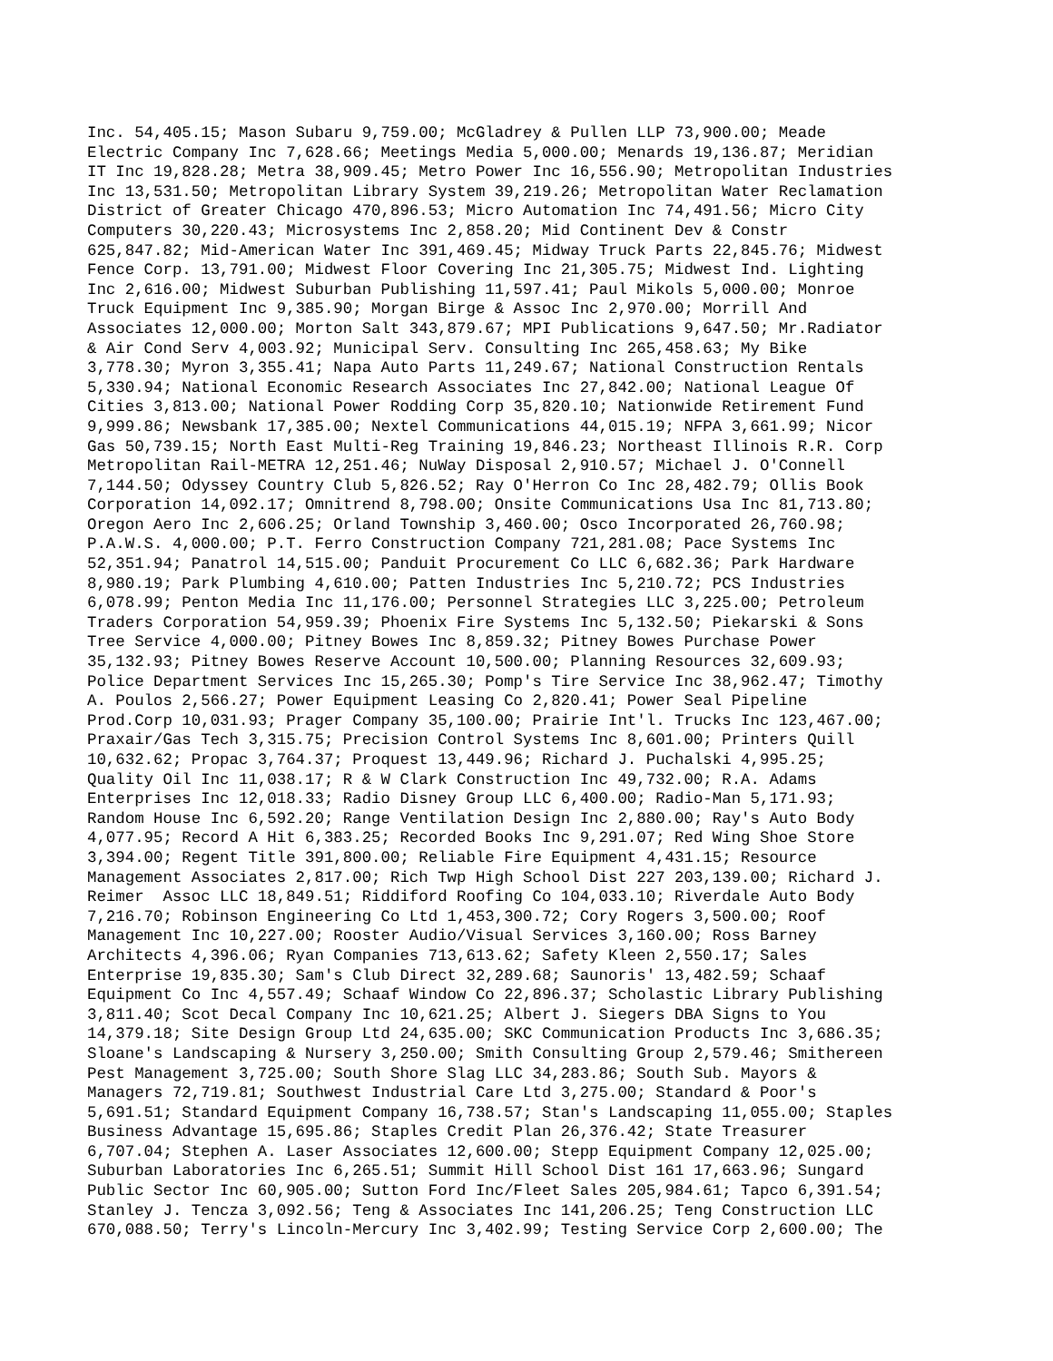Inc. 54,405.15; Mason Subaru 9,759.00; McGladrey & Pullen LLP 73,900.00; Meade Electric Company Inc 7,628.66; Meetings Media 5,000.00; Menards 19,136.87; Meridian IT Inc 19,828.28; Metra 38,909.45; Metro Power Inc 16,556.90; Metropolitan Industries Inc 13,531.50; Metropolitan Library System 39,219.26; Metropolitan Water Reclamation District of Greater Chicago 470,896.53; Micro Automation Inc 74,491.56; Micro City Computers 30,220.43; Microsystems Inc 2,858.20; Mid Continent Dev & Constr 625,847.82; Mid-American Water Inc 391,469.45; Midway Truck Parts 22,845.76; Midwest Fence Corp. 13,791.00; Midwest Floor Covering Inc 21,305.75; Midwest Ind. Lighting Inc 2,616.00; Midwest Suburban Publishing 11,597.41; Paul Mikols 5,000.00; Monroe Truck Equipment Inc 9,385.90; Morgan Birge & Assoc Inc 2,970.00; Morrill And Associates 12,000.00; Morton Salt 343,879.67; MPI Publications 9,647.50; Mr.Radiator & Air Cond Serv 4,003.92; Municipal Serv. Consulting Inc 265,458.63; My Bike 3,778.30; Myron 3,355.41; Napa Auto Parts 11,249.67; National Construction Rentals 5,330.94; National Economic Research Associates Inc 27,842.00; National League Of Cities 3,813.00; National Power Rodding Corp 35,820.10; Nationwide Retirement Fund 9,999.86; Newsbank 17,385.00; Nextel Communications 44,015.19; NFPA 3,661.99; Nicor Gas 50,739.15; North East Multi-Reg Training 19,846.23; Northeast Illinois R.R. Corp Metropolitan Rail-METRA 12,251.46; NuWay Disposal 2,910.57; Michael J. O'Connell 7,144.50; Odyssey Country Club 5,826.52; Ray O'Herron Co Inc 28,482.79; Ollis Book Corporation 14,092.17; Omnitrend 8,798.00; Onsite Communications Usa Inc 81,713.80; Oregon Aero Inc 2,606.25; Orland Township 3,460.00; Osco Incorporated 26,760.98; P.A.W.S. 4,000.00; P.T. Ferro Construction Company 721,281.08; Pace Systems Inc 52,351.94; Panatrol 14,515.00; Panduit Procurement Co LLC 6,682.36; Park Hardware 8,980.19; Park Plumbing 4,610.00; Patten Industries Inc 5,210.72; PCS Industries 6,078.99; Penton Media Inc 11,176.00; Personnel Strategies LLC 3,225.00; Petroleum Traders Corporation 54,959.39; Phoenix Fire Systems Inc 5,132.50; Piekarski & Sons Tree Service 4,000.00; Pitney Bowes Inc 8,859.32; Pitney Bowes Purchase Power 35,132.93; Pitney Bowes Reserve Account 10,500.00; Planning Resources 32,609.93; Police Department Services Inc 15,265.30; Pomp's Tire Service Inc 38,962.47; Timothy A. Poulos 2,566.27; Power Equipment Leasing Co 2,820.41; Power Seal Pipeline Prod.Corp 10,031.93; Prager Company 35,100.00; Prairie Int'l. Trucks Inc 123,467.00; Praxair/Gas Tech 3,315.75; Precision Control Systems Inc 8,601.00; Printers Quill 10,632.62; Propac 3,764.37; Proquest 13,449.96; Richard J. Puchalski 4,995.25; Quality Oil Inc 11,038.17; R & W Clark Construction Inc 49,732.00; R.A. Adams Enterprises Inc 12,018.33; Radio Disney Group LLC 6,400.00; Radio-Man 5,171.93; Random House Inc 6,592.20; Range Ventilation Design Inc 2,880.00; Ray's Auto Body 4,077.95; Record A Hit 6,383.25; Recorded Books Inc 9,291.07; Red Wing Shoe Store 3,394.00; Regent Title 391,800.00; Reliable Fire Equipment 4,431.15; Resource Management Associates 2,817.00; Rich Twp High School Dist 227 203,139.00; Richard J. Reimer Assoc LLC 18,849.51; Riddiford Roofing Co 104,033.10; Riverdale Auto Body 7,216.70; Robinson Engineering Co Ltd 1,453,300.72; Cory Rogers 3,500.00; Roof Management Inc 10,227.00; Rooster Audio/Visual Services 3,160.00; Ross Barney Architects 4,396.06; Ryan Companies 713,613.62; Safety Kleen 2,550.17; Sales Enterprise 19,835.30; Sam's Club Direct 32,289.68; Saunoris' 13,482.59; Schaaf Equipment Co Inc 4,557.49; Schaaf Window Co 22,896.37; Scholastic Library Publishing 3,811.40; Scot Decal Company Inc 10,621.25; Albert J. Siegers DBA Signs to You 14,379.18; Site Design Group Ltd 24,635.00; SKC Communication Products Inc 3,686.35; Sloane's Landscaping & Nursery 3,250.00; Smith Consulting Group 2,579.46; Smithereen Pest Management 3,725.00; South Shore Slag LLC 34,283.86; South Sub. Mayors & Managers 72,719.81; Southwest Industrial Care Ltd 3,275.00; Standard & Poor's 5,691.51; Standard Equipment Company 16,738.57; Stan's Landscaping 11,055.00; Staples Business Advantage 15,695.86; Staples Credit Plan 26,376.42; State Treasurer 6,707.04; Stephen A. Laser Associates 12,600.00; Stepp Equipment Company 12,025.00; Suburban Laboratories Inc 6,265.51; Summit Hill School Dist 161 17,663.96; Sungard Public Sector Inc 60,905.00; Sutton Ford Inc/Fleet Sales 205,984.61; Tapco 6,391.54; Stanley J. Tencza 3,092.56; Teng & Associates Inc 141,206.25; Teng Construction LLC 670,088.50; Terry's Lincoln-Mercury Inc 3,402.99; Testing Service Corp 2,600.00; The